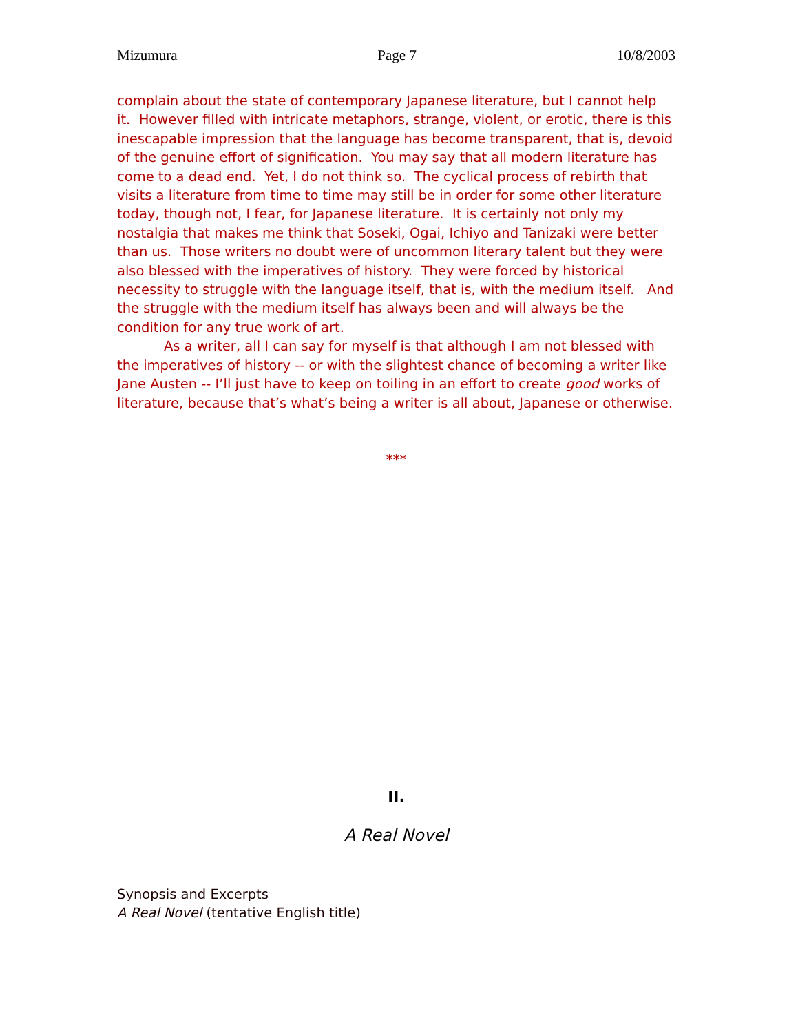Mizumura Page 7 10/8/2003
complain about the state of contemporary Japanese literature, but I cannot help it. However filled with intricate metaphors, strange, violent, or erotic, there is this inescapable impression that the language has become transparent, that is, devoid of the genuine effort of signification. You may say that all modern literature has come to a dead end. Yet, I do not think so. The cyclical process of rebirth that visits a literature from time to time may still be in order for some other literature today, though not, I fear, for Japanese literature. It is certainly not only my nostalgia that makes me think that Soseki, Ogai, Ichiyo and Tanizaki were better than us. Those writers no doubt were of uncommon literary talent but they were also blessed with the imperatives of history. They were forced by historical necessity to struggle with the language itself, that is, with the medium itself. And the struggle with the medium itself has always been and will always be the condition for any true work of art.
As a writer, all I can say for myself is that although I am not blessed with the imperatives of history -- or with the slightest chance of becoming a writer like Jane Austen -- I’ll just have to keep on toiling in an effort to create good works of literature, because that’s what’s being a writer is all about, Japanese or otherwise.
***
II.
A Real Novel
Synopsis and Excerpts
A Real Novel (tentative English title)